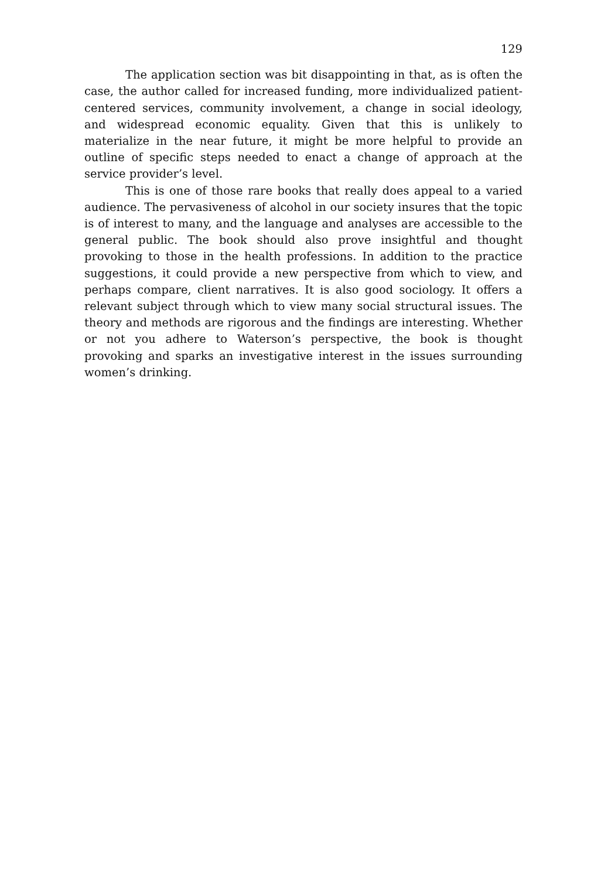129
The application section was bit disappointing in that, as is often the case, the author called for increased funding, more individualized patient-centered services, community involvement, a change in social ideology, and widespread economic equality. Given that this is unlikely to materialize in the near future, it might be more helpful to provide an outline of specific steps needed to enact a change of approach at the service provider’s level.
This is one of those rare books that really does appeal to a varied audience. The pervasiveness of alcohol in our society insures that the topic is of interest to many, and the language and analyses are accessible to the general public. The book should also prove insightful and thought provoking to those in the health professions. In addition to the practice suggestions, it could provide a new perspective from which to view, and perhaps compare, client narratives. It is also good sociology. It offers a relevant subject through which to view many social structural issues. The theory and methods are rigorous and the findings are interesting. Whether or not you adhere to Waterson’s perspective, the book is thought provoking and sparks an investigative interest in the issues surrounding women’s drinking.